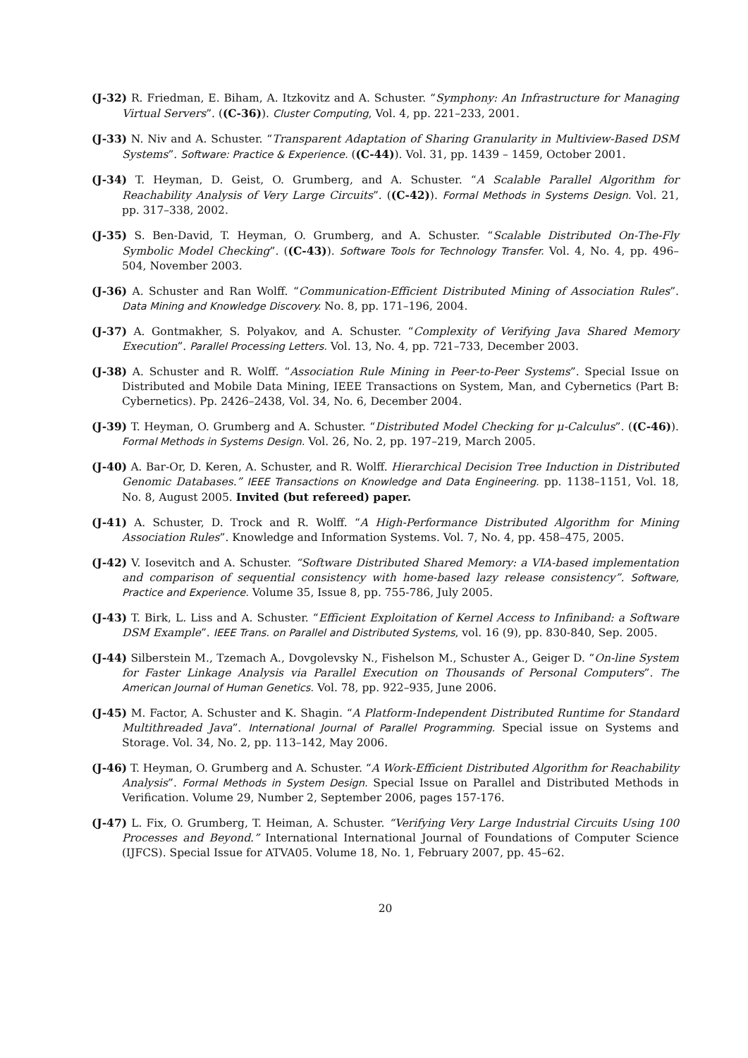(J-32) R. Friedman, E. Biham, A. Itzkovitz and A. Schuster. “Symphony: An Infrastructure for Managing Virtual Servers”. ((C-36)). Cluster Computing, Vol. 4, pp. 221–233, 2001.
(J-33) N. Niv and A. Schuster. “Transparent Adaptation of Sharing Granularity in Multiview-Based DSM Systems”. Software: Practice & Experience. ((C-44)). Vol. 31, pp. 1439 – 1459, October 2001.
(J-34) T. Heyman, D. Geist, O. Grumberg, and A. Schuster. “A Scalable Parallel Algorithm for Reachability Analysis of Very Large Circuits”. ((C-42)). Formal Methods in Systems Design. Vol. 21, pp. 317–338, 2002.
(J-35) S. Ben-David, T. Heyman, O. Grumberg, and A. Schuster. “Scalable Distributed On-The-Fly Symbolic Model Checking”. ((C-43)). Software Tools for Technology Transfer. Vol. 4, No. 4, pp. 496–504, November 2003.
(J-36) A. Schuster and Ran Wolff. “Communication-Efficient Distributed Mining of Association Rules”. Data Mining and Knowledge Discovery. No. 8, pp. 171–196, 2004.
(J-37) A. Gontmakher, S. Polyakov, and A. Schuster. “Complexity of Verifying Java Shared Memory Execution”. Parallel Processing Letters. Vol. 13, No. 4, pp. 721–733, December 2003.
(J-38) A. Schuster and R. Wolff. “Association Rule Mining in Peer-to-Peer Systems”. Special Issue on Distributed and Mobile Data Mining, IEEE Transactions on System, Man, and Cybernetics (Part B: Cybernetics). Pp. 2426–2438, Vol. 34, No. 6, December 2004.
(J-39) T. Heyman, O. Grumberg and A. Schuster. “Distributed Model Checking for μ-Calculus”. ((C-46)). Formal Methods in Systems Design. Vol. 26, No. 2, pp. 197–219, March 2005.
(J-40) A. Bar-Or, D. Keren, A. Schuster, and R. Wolff. Hierarchical Decision Tree Induction in Distributed Genomic Databases.” IEEE Transactions on Knowledge and Data Engineering. pp. 1138–1151, Vol. 18, No. 8, August 2005. Invited (but refereed) paper.
(J-41) A. Schuster, D. Trock and R. Wolff. “A High-Performance Distributed Algorithm for Mining Association Rules”. Knowledge and Information Systems. Vol. 7, No. 4, pp. 458–475, 2005.
(J-42) V. Iosevitch and A. Schuster. “Software Distributed Shared Memory: a VIA-based implementation and comparison of sequential consistency with home-based lazy release consistency”. Software, Practice and Experience. Volume 35, Issue 8, pp. 755-786, July 2005.
(J-43) T. Birk, L. Liss and A. Schuster. “Efficient Exploitation of Kernel Access to Infiniband: a Software DSM Example”. IEEE Trans. on Parallel and Distributed Systems, vol. 16 (9), pp. 830-840, Sep. 2005.
(J-44) Silberstein M., Tzemach A., Dovgolevsky N., Fishelson M., Schuster A., Geiger D. “On-line System for Faster Linkage Analysis via Parallel Execution on Thousands of Personal Computers”. The American Journal of Human Genetics. Vol. 78, pp. 922–935, June 2006.
(J-45) M. Factor, A. Schuster and K. Shagin. “A Platform-Independent Distributed Runtime for Standard Multithreaded Java”. International Journal of Parallel Programming. Special issue on Systems and Storage. Vol. 34, No. 2, pp. 113–142, May 2006.
(J-46) T. Heyman, O. Grumberg and A. Schuster. “A Work-Efficient Distributed Algorithm for Reachability Analysis”. Formal Methods in System Design. Special Issue on Parallel and Distributed Methods in Verification. Volume 29, Number 2, September 2006, pages 157-176.
(J-47) L. Fix, O. Grumberg, T. Heiman, A. Schuster. “Verifying Very Large Industrial Circuits Using 100 Processes and Beyond.” International International Journal of Foundations of Computer Science (IJFCS). Special Issue for ATVA05. Volume 18, No. 1, February 2007, pp. 45–62.
20